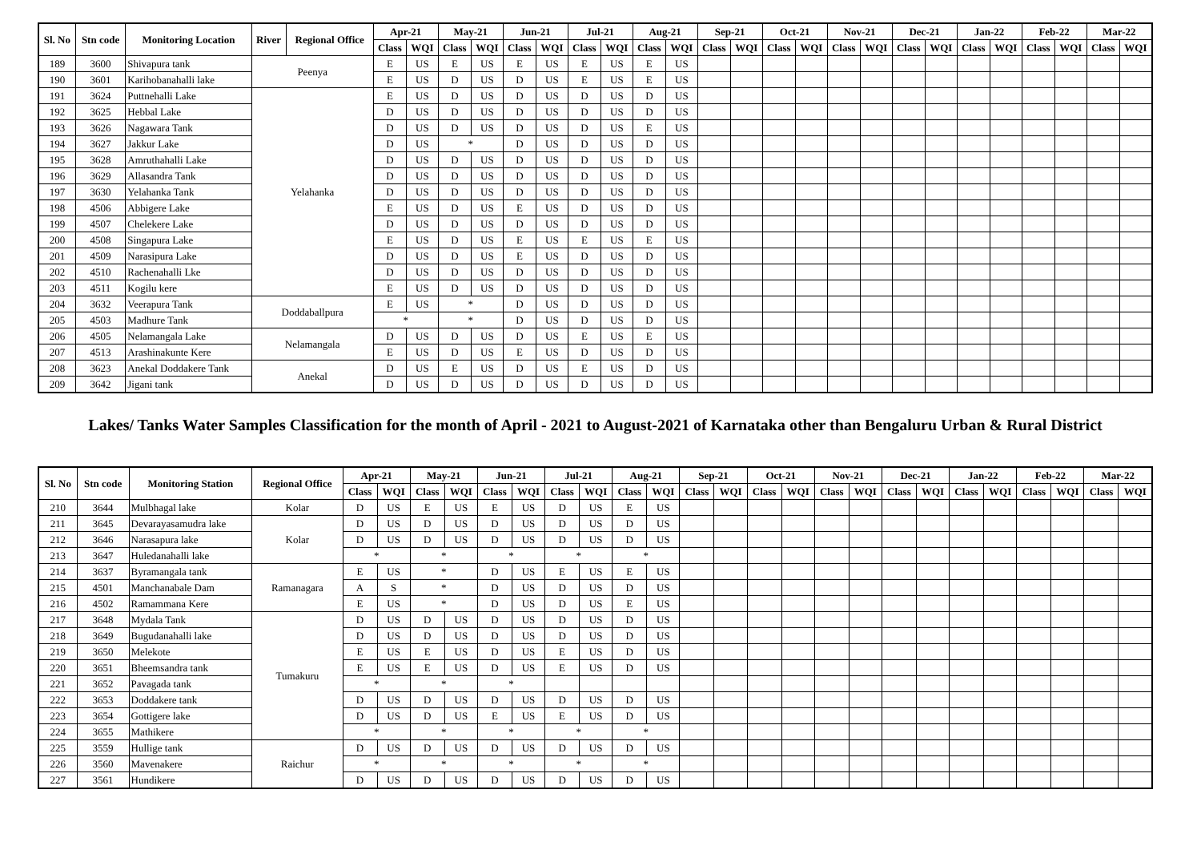| Sl. No | Stn code | Monitoring Location | River | Regional Office | Apr-21 | | May-21 | | Jun-21 | | Jul-21 | | Aug-21 | | Sep-21 | | Oct-21 | | Nov-21 | | Dec-21 | | Jan-22 | | Feb-22 | | Mar-22 | |
| --- | --- | --- | --- | --- | --- | --- | --- | --- | --- | --- | --- | --- | --- | --- | --- | --- | --- | --- | --- | --- | --- | --- | --- | --- | --- | --- | --- | --- |
| | | | | | Class | WQI | Class | WQI | Class | WQI | Class | WQI | Class | WQI | Class | WQI | Class | WQI | Class | WQI | Class | WQI | Class | WQI | Class | WQI | Class | WQI |
| 189 | 3600 | Shivapura tank | Peenya | | E | US | E | US | E | US | E | US | E | US | | | | | | | | | | | | | | |
| 190 | 3601 | Karihobanahalli lake | | | E | US | D | US | D | US | E | US | E | US | | | | | | | | | | | | | | |
| 191 | 3624 | Puttnehalli Lake | Yelahanka | | E | US | D | US | D | US | D | US | D | US | | | | | | | | | | | | | | |
| 192 | 3625 | Hebbal Lake | | | D | US | D | US | D | US | D | US | D | US | | | | | | | | | | | | | | |
| 193 | 3626 | Nagawara Tank | | | D | US | D | US | D | US | D | US | E | US | | | | | | | | | | | | | | |
| 194 | 3627 | Jakkur Lake | | | D | US | * | | D | US | D | US | D | US | | | | | | | | | | | | | | |
| 195 | 3628 | Amruthahalli Lake | | | D | US | D | US | D | US | D | US | D | US | | | | | | | | | | | | | | |
| 196 | 3629 | Allasandra Tank | | | D | US | D | US | D | US | D | US | D | US | | | | | | | | | | | | | | |
| 197 | 3630 | Yelahanka Tank | | | D | US | D | US | D | US | D | US | D | US | | | | | | | | | | | | | | |
| 198 | 4506 | Abbigere Lake | | | E | US | D | US | E | US | D | US | D | US | | | | | | | | | | | | | | |
| 199 | 4507 | Chelekere Lake | | | D | US | D | US | D | US | D | US | D | US | | | | | | | | | | | | | | |
| 200 | 4508 | Singapura Lake | | | E | US | D | US | E | US | E | US | E | US | | | | | | | | | | | | | | |
| 201 | 4509 | Narasipura Lake | | | D | US | D | US | E | US | D | US | D | US | | | | | | | | | | | | | | |
| 202 | 4510 | Rachenahalli Lke | | | D | US | D | US | D | US | D | US | D | US | | | | | | | | | | | | | | |
| 203 | 4511 | Kogilu kere | | | E | US | D | US | D | US | D | US | D | US | | | | | | | | | | | | | | |
| 204 | 3632 | Veerapura Tank | Doddaballpura | | E | US | * | | D | US | D | US | D | US | | | | | | | | | | | | | | |
| 205 | 4503 | Madhure Tank | | | * | | * | | D | US | D | US | D | US | | | | | | | | | | | | | | |
| 206 | 4505 | Nelamangala Lake | Nelamangala | | D | US | D | US | D | US | E | US | E | US | | | | | | | | | | | | | | |
| 207 | 4513 | Arashinakunte Kere | | | E | US | D | US | E | US | D | US | D | US | | | | | | | | | | | | | | |
| 208 | 3623 | Anekal Doddakere Tank | Anekal | | D | US | E | US | D | US | E | US | D | US | | | | | | | | | | | | | | |
| 209 | 3642 | Jigani tank | | | D | US | D | US | D | US | D | US | D | US | | | | | | | | | | | | | | |
Lakes/ Tanks Water Samples Classification for the month of April - 2021 to August-2021 of Karnataka other than Bengaluru Urban & Rural District
| Sl. No | Stn code | Monitoring Station | Regional Office | Apr-21 | | May-21 | | Jun-21 | | Jul-21 | | Aug-21 | | Sep-21 | | Oct-21 | | Nov-21 | | Dec-21 | | Jan-22 | | Feb-22 | | Mar-22 | |
| --- | --- | --- | --- | --- | --- | --- | --- | --- | --- | --- | --- | --- | --- | --- | --- | --- | --- | --- | --- | --- | --- | --- | --- | --- | --- | --- | --- |
| | | | | Class | WQI | Class | WQI | Class | WQI | Class | WQI | Class | WQI | Class | WQI | Class | WQI | Class | WQI | Class | WQI | Class | WQI | Class | WQI | Class | WQI |
| 210 | 3644 | Mulbhagal lake | Kolar | D | US | E | US | E | US | D | US | E | US | | | | | | | | | | | | | | |
| 211 | 3645 | Devarayasamudra lake | Kolar | D | US | D | US | D | US | D | US | D | US | | | | | | | | | | | | | | |
| 212 | 3646 | Narasapura lake | | D | US | D | US | D | US | D | US | D | US | | | | | | | | | | | | | | |
| 213 | 3647 | Huledanahalli lake | | * | | * | | * | | * | | * | | | | | | | | | | | | | | | |
| 214 | 3637 | Byramangala tank | Ramanagara | E | US | * | | D | US | E | US | E | US | | | | | | | | | | | | | | |
| 215 | 4501 | Manchanabale Dam | | A | S | * | | D | US | D | US | D | US | | | | | | | | | | | | | | |
| 216 | 4502 | Ramammana Kere | | E | US | * | | D | US | D | US | E | US | | | | | | | | | | | | | | |
| 217 | 3648 | Mydala Tank | Tumakuru | D | US | D | US | D | US | D | US | D | US | | | | | | | | | | | | | | |
| 218 | 3649 | Bugudanahalli lake | | D | US | D | US | D | US | D | US | D | US | | | | | | | | | | | | | | |
| 219 | 3650 | Melekote | | E | US | E | US | D | US | E | US | D | US | | | | | | | | | | | | | | |
| 220 | 3651 | Bheemsandra tank | | E | US | E | US | D | US | E | US | D | US | | | | | | | | | | | | | | |
| 221 | 3652 | Pavagada tank | | * | | * | | * | | | | | | | | | | | | | | | | | | | |
| 222 | 3653 | Doddakere tank | | D | US | D | US | D | US | D | US | D | US | | | | | | | | | | | | | | |
| 223 | 3654 | Gottigere lake | | D | US | D | US | E | US | E | US | D | US | | | | | | | | | | | | | | |
| 224 | 3655 | Mathikere | | * | | * | | * | | * | | * | | | | | | | | | | | | | | | |
| 225 | 3559 | Hullige tank | Raichur | D | US | D | US | D | US | D | US | D | US | | | | | | | | | | | | | | |
| 226 | 3560 | Mavenakere | | * | | * | | * | | * | | * | | | | | | | | | | | | | | | |
| 227 | 3561 | Hundikere | | D | US | D | US | D | US | D | US | D | US | | | | | | | | | | | | | | |